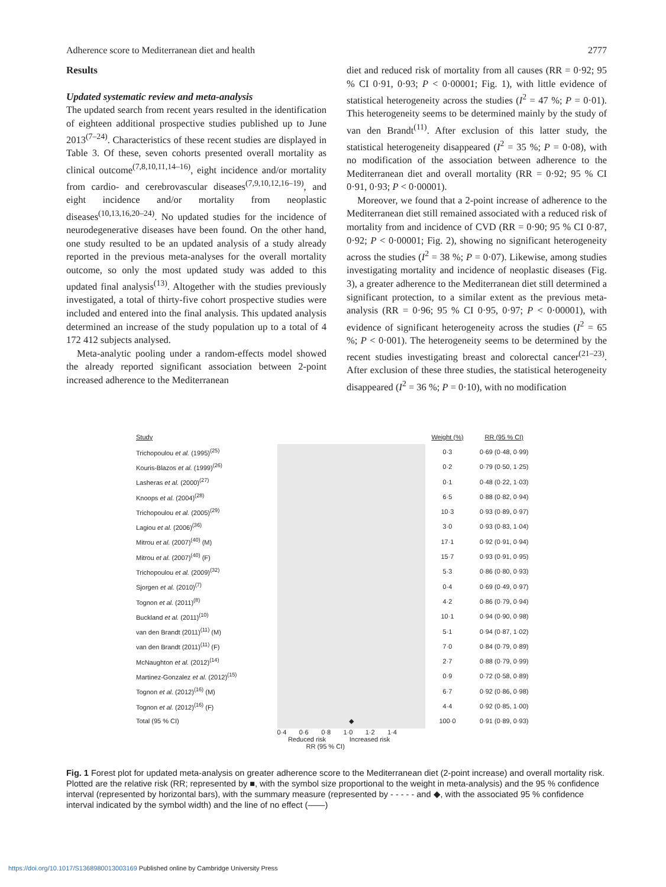Adherence score to Mediterranean diet and health 2777
Results
Updated systematic review and meta-analysis
The updated search from recent years resulted in the identification of eighteen additional prospective studies published up to June 2013<sup>(7–24)</sup>. Characteristics of these recent studies are displayed in Table 3. Of these, seven cohorts presented overall mortality as clinical outcome<sup>(7,8,10,11,14–16)</sup>, eight incidence and/or mortality from cardio- and cerebrovascular diseases<sup>(7,9,10,12,16–19)</sup>, and eight incidence and/or mortality from neoplastic diseases<sup>(10,13,16,20–24)</sup>. No updated studies for the incidence of neurodegenerative diseases have been found. On the other hand, one study resulted to be an updated analysis of a study already reported in the previous meta-analyses for the overall mortality outcome, so only the most updated study was added to this updated final analysis<sup>(13)</sup>. Altogether with the studies previously investigated, a total of thirty-five cohort prospective studies were included and entered into the final analysis. This updated analysis determined an increase of the study population up to a total of 4 172 412 subjects analysed.
Meta-analytic pooling under a random-effects model showed the already reported significant association between 2-point increased adherence to the Mediterranean
diet and reduced risk of mortality from all causes (RR = 0·92; 95 % CI 0·91, 0·93; P < 0·00001; Fig. 1), with little evidence of statistical heterogeneity across the studies (I<sup>2</sup> = 47 %; P = 0·01). This heterogeneity seems to be determined mainly by the study of van den Brandt<sup>(11)</sup>. After exclusion of this latter study, the statistical heterogeneity disappeared (I<sup>2</sup> = 35 %; P = 0·08), with no modification of the association between adherence to the Mediterranean diet and overall mortality (RR = 0·92; 95 % CI 0·91, 0·93; P < 0·00001).
Moreover, we found that a 2-point increase of adherence to the Mediterranean diet still remained associated with a reduced risk of mortality from and incidence of CVD (RR = 0·90; 95 % CI 0·87, 0·92; P < 0·00001; Fig. 2), showing no significant heterogeneity across the studies (I<sup>2</sup> = 38 %; P = 0·07). Likewise, among studies investigating mortality and incidence of neoplastic diseases (Fig. 3), a greater adherence to the Mediterranean diet still determined a significant protection, to a similar extent as the previous meta-analysis (RR = 0·96; 95 % CI 0·95, 0·97; P < 0·00001), with evidence of significant heterogeneity across the studies (I<sup>2</sup> = 65 %; P < 0·001). The heterogeneity seems to be determined by the recent studies investigating breast and colorectal cancer<sup>(21–23)</sup>. After exclusion of these three studies, the statistical heterogeneity disappeared (I<sup>2</sup> = 36 %; P = 0·10), with no modification
| Study | | Weight (%) | RR (95 % CI) |
| Trichopoulou et al. (1995)<sup>(25)</sup> | | 0·3 | 0·69 (0·48, 0·99) |
| Kouris-Blazos et al. (1999)<sup>(26)</sup> | | 0·2 | 0·79 (0·50, 1·25) |
| Lasheras et al. (2000)<sup>(27)</sup> | | 0·1 | 0·48 (0·22, 1·03) |
| Knoops et al. (2004)<sup>(28)</sup> | | 6·5 | 0·88 (0·82, 0·94) |
| Trichopoulou et al. (2005)<sup>(29)</sup> | | 10·3 | 0·93 (0·89, 0·97) |
| Lagiou et al. (2006)<sup>(36)</sup> | | 3·0 | 0·93 (0·83, 1·04) |
| Mitrou et al. (2007)<sup>(40)</sup> (M) | | 17·1 | 0·92 (0·91, 0·94) |
| Mitrou et al. (2007)<sup>(40)</sup> (F) | | 15·7 | 0·93 (0·91, 0·95) |
| Trichopoulou et al. (2009)<sup>(32)</sup> | | 5·3 | 0·86 (0·80, 0·93) |
| Sjorgen et al. (2010)<sup>(7)</sup> | | 0·4 | 0·69 (0·49, 0·97) |
| Tognon et al. (2011)<sup>(8)</sup> | | 4·2 | 0·86 (0·79, 0·94) |
| Buckland et al. (2011)<sup>(10)</sup> | | 10·1 | 0·94 (0·90, 0·98) |
| van den Brandt (2011)<sup>(11)</sup> (M) | | 5·1 | 0·94 (0·87, 1·02) |
| van den Brandt (2011)<sup>(11)</sup> (F) | | 7·0 | 0·84 (0·79, 0·89) |
| McNaughton et al. (2012)<sup>(14)</sup> | | 2·7 | 0·88 (0·79, 0·99) |
| Martinez-Gonzalez et al. (2012)<sup>(15)</sup> | | 0·9 | 0·72 (0·58, 0·89) |
| Tognon et al. (2012)<sup>(16)</sup> (M) | | 6·7 | 0·92 (0·86, 0·98) |
| Tognon et al. (2012)<sup>(16)</sup> (F) | | 4·4 | 0·92 (0·85, 1·00) |
| Total (95 % CI) | ◆ | 100·0 | 0·91 (0·89, 0·93) |
| | 0·4 0·6 0·8 1·0 1·2 1·4 Reduced risk Increased risk RR (95 % CI) | | |
Fig. 1 Forest plot for updated meta-analysis on greater adherence score to the Mediterranean diet (2-point increase) and overall mortality risk. Plotted are the relative risk (RR; represented by ■, with the symbol size proportional to the weight in meta-analysis) and the 95 % confidence interval (represented by horizontal bars), with the summary measure (represented by - - - - - and ◆, with the associated 95 % confidence interval indicated by the symbol width) and the line of no effect (——)
https://doi.org/10.1017/S1368980013003169 Published online by Cambridge University Press